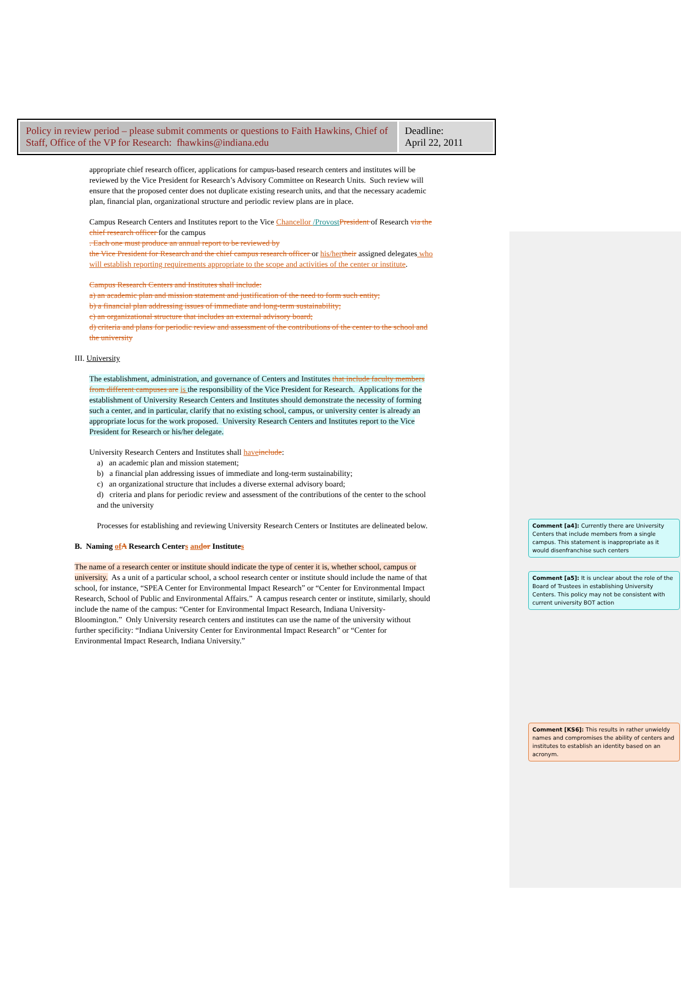| Policy in review period – please submit comments or questions to Faith Hawkins, Chief of Staff, Office of the VP for Research: fhawkins@indiana.edu | Deadline: April 22, 2011 |
appropriate chief research officer, applications for campus-based research centers and institutes will be reviewed by the Vice President for Research’s Advisory Committee on Research Units. Such review will ensure that the proposed center does not duplicate existing research units, and that the necessary academic plan, financial plan, organizational structure and periodic review plans are in place.
Campus Research Centers and Institutes report to the Vice Chancellor /Provost President of Research via the chief research officer for the campus
. Each one must produce an annual report to be reviewed by
the Vice President for Research and the chief campus research officer or his/her their assigned delegates who will establish reporting requirements appropriate to the scope and activities of the center or institute.
Campus Research Centers and Institutes shall include:
a) an academic plan and mission statement and justification of the need to form such entity;
b) a financial plan addressing issues of immediate and long-term sustainability;
c) an organizational structure that includes an external advisory board;
d) criteria and plans for periodic review and assessment of the contributions of the center to the school and the university
III. University
The establishment, administration, and governance of Centers and Institutes that include faculty members from different campuses are is the responsibility of the Vice President for Research. Applications for the establishment of University Research Centers and Institutes should demonstrate the necessity of forming such a center, and in particular, clarify that no existing school, campus, or university center is already an appropriate locus for the work proposed. University Research Centers and Institutes report to the Vice President for Research or his/her delegate.
University Research Centers and Institutes shall have include:
a) an academic plan and mission statement;
b) a financial plan addressing issues of immediate and long-term sustainability;
c) an organizational structure that includes a diverse external advisory board;
d) criteria and plans for periodic review and assessment of the contributions of the center to the school and the university
Processes for establishing and reviewing University Research Centers or Institutes are delineated below.
B. Naming of A Research Centers and or Institutes
The name of a research center or institute should indicate the type of center it is, whether school, campus or university. As a unit of a particular school, a school research center or institute should include the name of that school, for instance, “SPEA Center for Environmental Impact Research” or “Center for Environmental Impact Research, School of Public and Environmental Affairs.” A campus research center or institute, similarly, should include the name of the campus: “Center for Environmental Impact Research, Indiana University-Bloomington.” Only University research centers and institutes can use the name of the university without further specificity: “Indiana University Center for Environmental Impact Research” or “Center for Environmental Impact Research, Indiana University.”
Comment [a4]: Currently there are University Centers that include members from a single campus. This statement is inappropriate as it would disenfranchise such centers
Comment [a5]: It is unclear about the role of the Board of Trustees in establishing University Centers. This policy may not be consistent with current university BOT action
Comment [KS6]: This results in rather unwieldy names and compromises the ability of centers and institutes to establish an identity based on an acronym.